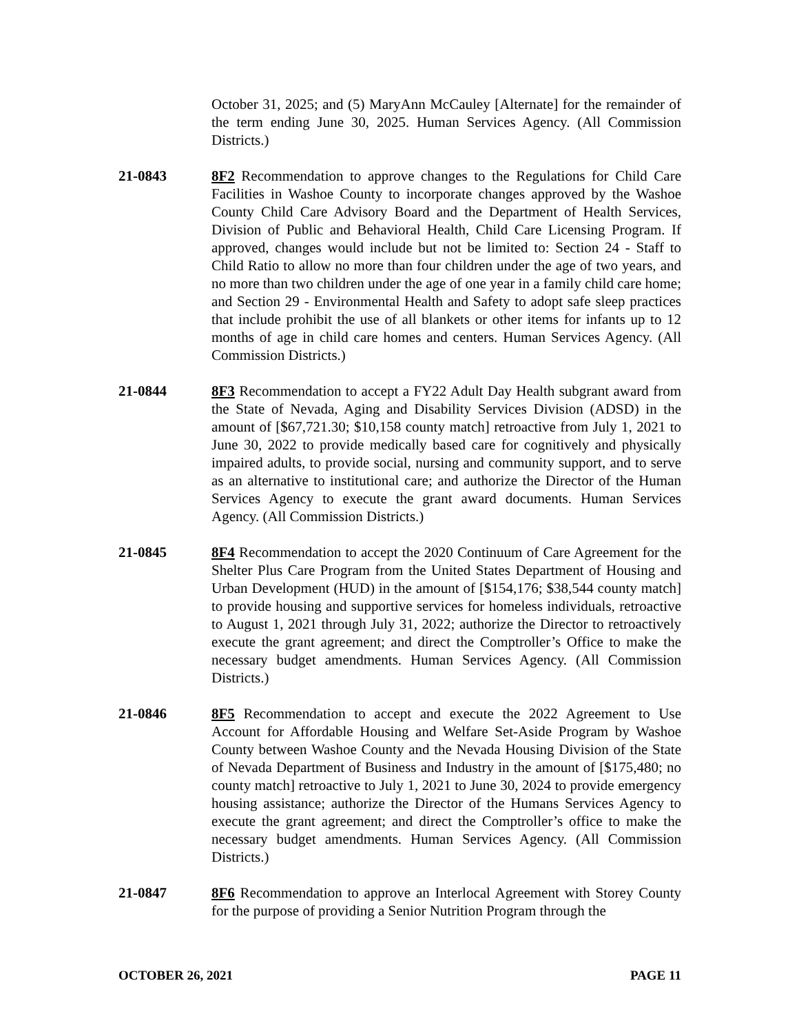October 31, 2025; and (5) MaryAnn McCauley [Alternate] for the remainder of the term ending June 30, 2025. Human Services Agency. (All Commission Districts.)
21-0843 8F2 Recommendation to approve changes to the Regulations for Child Care Facilities in Washoe County to incorporate changes approved by the Washoe County Child Care Advisory Board and the Department of Health Services, Division of Public and Behavioral Health, Child Care Licensing Program. If approved, changes would include but not be limited to: Section 24 - Staff to Child Ratio to allow no more than four children under the age of two years, and no more than two children under the age of one year in a family child care home; and Section 29 - Environmental Health and Safety to adopt safe sleep practices that include prohibit the use of all blankets or other items for infants up to 12 months of age in child care homes and centers. Human Services Agency. (All Commission Districts.)
21-0844 8F3 Recommendation to accept a FY22 Adult Day Health subgrant award from the State of Nevada, Aging and Disability Services Division (ADSD) in the amount of [$67,721.30; $10,158 county match] retroactive from July 1, 2021 to June 30, 2022 to provide medically based care for cognitively and physically impaired adults, to provide social, nursing and community support, and to serve as an alternative to institutional care; and authorize the Director of the Human Services Agency to execute the grant award documents. Human Services Agency. (All Commission Districts.)
21-0845 8F4 Recommendation to accept the 2020 Continuum of Care Agreement for the Shelter Plus Care Program from the United States Department of Housing and Urban Development (HUD) in the amount of [$154,176; $38,544 county match] to provide housing and supportive services for homeless individuals, retroactive to August 1, 2021 through July 31, 2022; authorize the Director to retroactively execute the grant agreement; and direct the Comptroller’s Office to make the necessary budget amendments. Human Services Agency. (All Commission Districts.)
21-0846 8F5 Recommendation to accept and execute the 2022 Agreement to Use Account for Affordable Housing and Welfare Set-Aside Program by Washoe County between Washoe County and the Nevada Housing Division of the State of Nevada Department of Business and Industry in the amount of [$175,480; no county match] retroactive to July 1, 2021 to June 30, 2024 to provide emergency housing assistance; authorize the Director of the Humans Services Agency to execute the grant agreement; and direct the Comptroller’s office to make the necessary budget amendments. Human Services Agency. (All Commission Districts.)
21-0847 8F6 Recommendation to approve an Interlocal Agreement with Storey County for the purpose of providing a Senior Nutrition Program through the
OCTOBER 26, 2021 PAGE 11